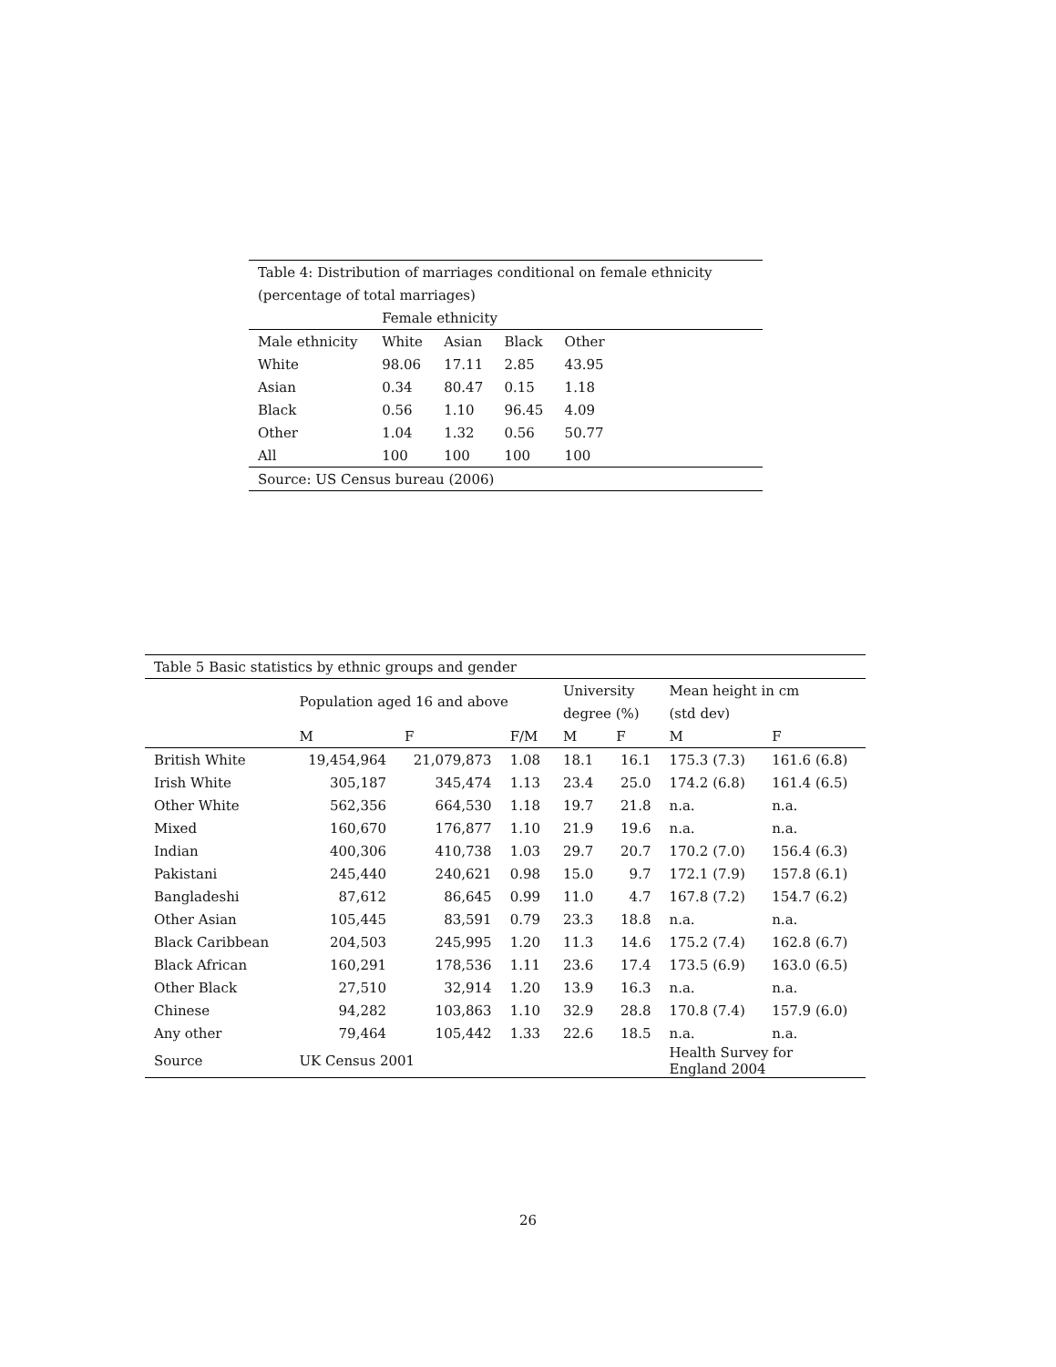| Table 4: Distribution of marriages conditional on female ethnicity | | | | | |
| (percentage of total marriages) | | | | | |
| | Female ethnicity | | | | |
| Male ethnicity | White | Asian | Black | Other | |
| White | 98.06 | 17.11 | 2.85 | 43.95 | |
| Asian | 0.34 | 80.47 | 0.15 | 1.18 | |
| Black | 0.56 | 1.10 | 96.45 | 4.09 | |
| Other | 1.04 | 1.32 | 0.56 | 50.77 | |
| All | 100 | 100 | 100 | 100 | |
| Source: US Census bureau (2006) | | | | | |
| Table 5 Basic statistics by ethnic groups and gender | | | | | | | |
| | Population aged 16 and above | | | University | | Mean height in cm | |
| | | | | degree (%) | | (std dev) | |
| | M | F | F/M | M | F | M | F |
| British White | 19,454,964 | 21,079,873 | 1.08 | 18.1 | 16.1 | 175.3 (7.3) | 161.6 (6.8) |
| Irish White | 305,187 | 345,474 | 1.13 | 23.4 | 25.0 | 174.2 (6.8) | 161.4 (6.5) |
| Other White | 562,356 | 664,530 | 1.18 | 19.7 | 21.8 | n.a. | n.a. |
| Mixed | 160,670 | 176,877 | 1.10 | 21.9 | 19.6 | n.a. | n.a. |
| Indian | 400,306 | 410,738 | 1.03 | 29.7 | 20.7 | 170.2 (7.0) | 156.4 (6.3) |
| Pakistani | 245,440 | 240,621 | 0.98 | 15.0 | 9.7 | 172.1 (7.9) | 157.8 (6.1) |
| Bangladeshi | 87,612 | 86,645 | 0.99 | 11.0 | 4.7 | 167.8 (7.2) | 154.7 (6.2) |
| Other Asian | 105,445 | 83,591 | 0.79 | 23.3 | 18.8 | n.a. | n.a. |
| Black Caribbean | 204,503 | 245,995 | 1.20 | 11.3 | 14.6 | 175.2 (7.4) | 162.8 (6.7) |
| Black African | 160,291 | 178,536 | 1.11 | 23.6 | 17.4 | 173.5 (6.9) | 163.0 (6.5) |
| Other Black | 27,510 | 32,914 | 1.20 | 13.9 | 16.3 | n.a. | n.a. |
| Chinese | 94,282 | 103,863 | 1.10 | 32.9 | 28.8 | 170.8 (7.4) | 157.9 (6.0) |
| Any other | 79,464 | 105,442 | 1.33 | 22.6 | 18.5 | n.a. | n.a. |
| Source | UK Census 2001 | | | | | Health Survey for England 2004 | |
26